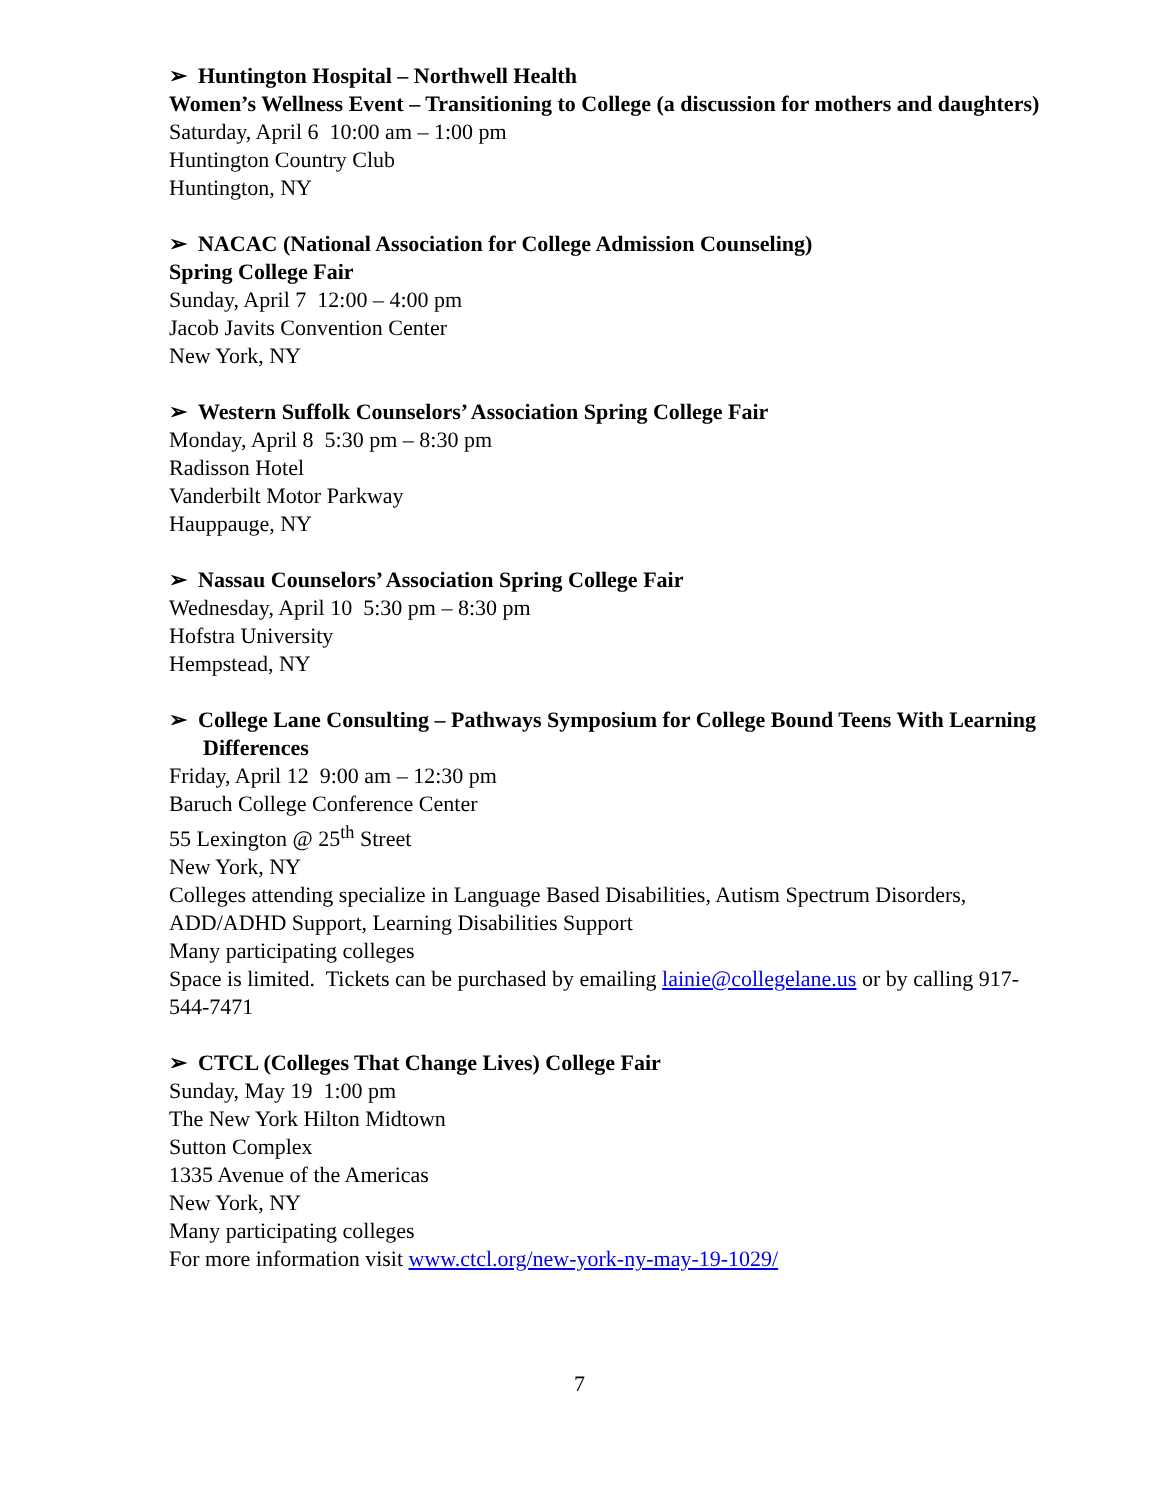➢ Huntington Hospital – Northwell Health
Women’s Wellness Event – Transitioning to College (a discussion for mothers and daughters)
Saturday, April 6 10:00 am – 1:00 pm
Huntington Country Club
Huntington, NY
➢ NACAC (National Association for College Admission Counseling)
Spring College Fair
Sunday, April 7 12:00 – 4:00 pm
Jacob Javits Convention Center
New York, NY
➢ Western Suffolk Counselors’ Association Spring College Fair
Monday, April 8 5:30 pm – 8:30 pm
Radisson Hotel
Vanderbilt Motor Parkway
Hauppauge, NY
➢ Nassau Counselors’ Association Spring College Fair
Wednesday, April 10 5:30 pm – 8:30 pm
Hofstra University
Hempstead, NY
➢ College Lane Consulting – Pathways Symposium for College Bound Teens With Learning Differences
Friday, April 12 9:00 am – 12:30 pm
Baruch College Conference Center
55 Lexington @ 25<sup>th</sup> Street
New York, NY
Colleges attending specialize in Language Based Disabilities, Autism Spectrum Disorders, ADD/ADHD Support, Learning Disabilities Support
Many participating colleges
Space is limited. Tickets can be purchased by emailing lainie@collegelane.us or by calling 917-544-7471
➢ CTCL (Colleges That Change Lives) College Fair
Sunday, May 19 1:00 pm
The New York Hilton Midtown
Sutton Complex
1335 Avenue of the Americas
New York, NY
Many participating colleges
For more information visit www.ctcl.org/new-york-ny-may-19-1029/
7